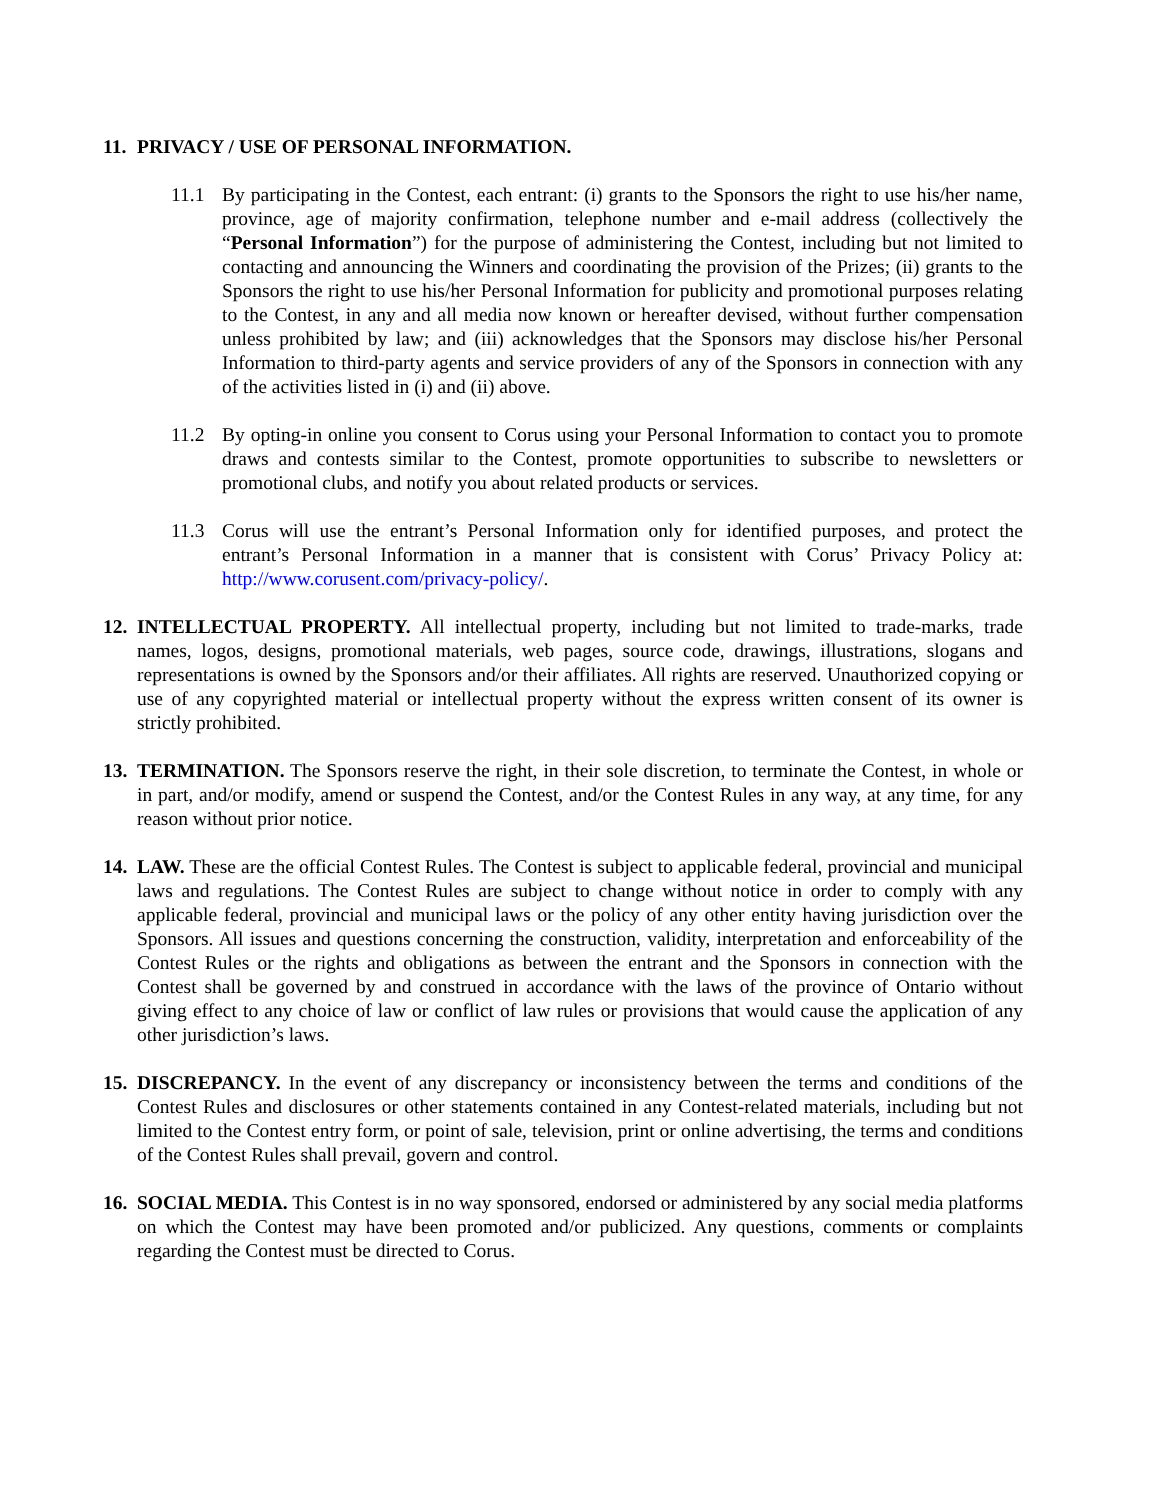11.
PRIVACY / USE OF PERSONAL INFORMATION.
11.1 By participating in the Contest, each entrant: (i) grants to the Sponsors the right to use his/her name, province, age of majority confirmation, telephone number and e-mail address (collectively the “Personal Information”) for the purpose of administering the Contest, including but not limited to contacting and announcing the Winners and coordinating the provision of the Prizes; (ii) grants to the Sponsors the right to use his/her Personal Information for publicity and promotional purposes relating to the Contest, in any and all media now known or hereafter devised, without further compensation unless prohibited by law; and (iii) acknowledges that the Sponsors may disclose his/her Personal Information to third-party agents and service providers of any of the Sponsors in connection with any of the activities listed in (i) and (ii) above.
11.2 By opting-in online you consent to Corus using your Personal Information to contact you to promote draws and contests similar to the Contest, promote opportunities to subscribe to newsletters or promotional clubs, and notify you about related products or services.
11.3 Corus will use the entrant’s Personal Information only for identified purposes, and protect the entrant’s Personal Information in a manner that is consistent with Corus’ Privacy Policy at: http://www.corusent.com/privacy-policy/.
12.
INTELLECTUAL PROPERTY. All intellectual property, including but not limited to trade-marks, trade names, logos, designs, promotional materials, web pages, source code, drawings, illustrations, slogans and representations is owned by the Sponsors and/or their affiliates. All rights are reserved. Unauthorized copying or use of any copyrighted material or intellectual property without the express written consent of its owner is strictly prohibited.
13.
TERMINATION. The Sponsors reserve the right, in their sole discretion, to terminate the Contest, in whole or in part, and/or modify, amend or suspend the Contest, and/or the Contest Rules in any way, at any time, for any reason without prior notice.
14.
LAW. These are the official Contest Rules. The Contest is subject to applicable federal, provincial and municipal laws and regulations. The Contest Rules are subject to change without notice in order to comply with any applicable federal, provincial and municipal laws or the policy of any other entity having jurisdiction over the Sponsors. All issues and questions concerning the construction, validity, interpretation and enforceability of the Contest Rules or the rights and obligations as between the entrant and the Sponsors in connection with the Contest shall be governed by and construed in accordance with the laws of the province of Ontario without giving effect to any choice of law or conflict of law rules or provisions that would cause the application of any other jurisdiction’s laws.
15.
DISCREPANCY. In the event of any discrepancy or inconsistency between the terms and conditions of the Contest Rules and disclosures or other statements contained in any Contest-related materials, including but not limited to the Contest entry form, or point of sale, television, print or online advertising, the terms and conditions of the Contest Rules shall prevail, govern and control.
16.
SOCIAL MEDIA. This Contest is in no way sponsored, endorsed or administered by any social media platforms on which the Contest may have been promoted and/or publicized. Any questions, comments or complaints regarding the Contest must be directed to Corus.